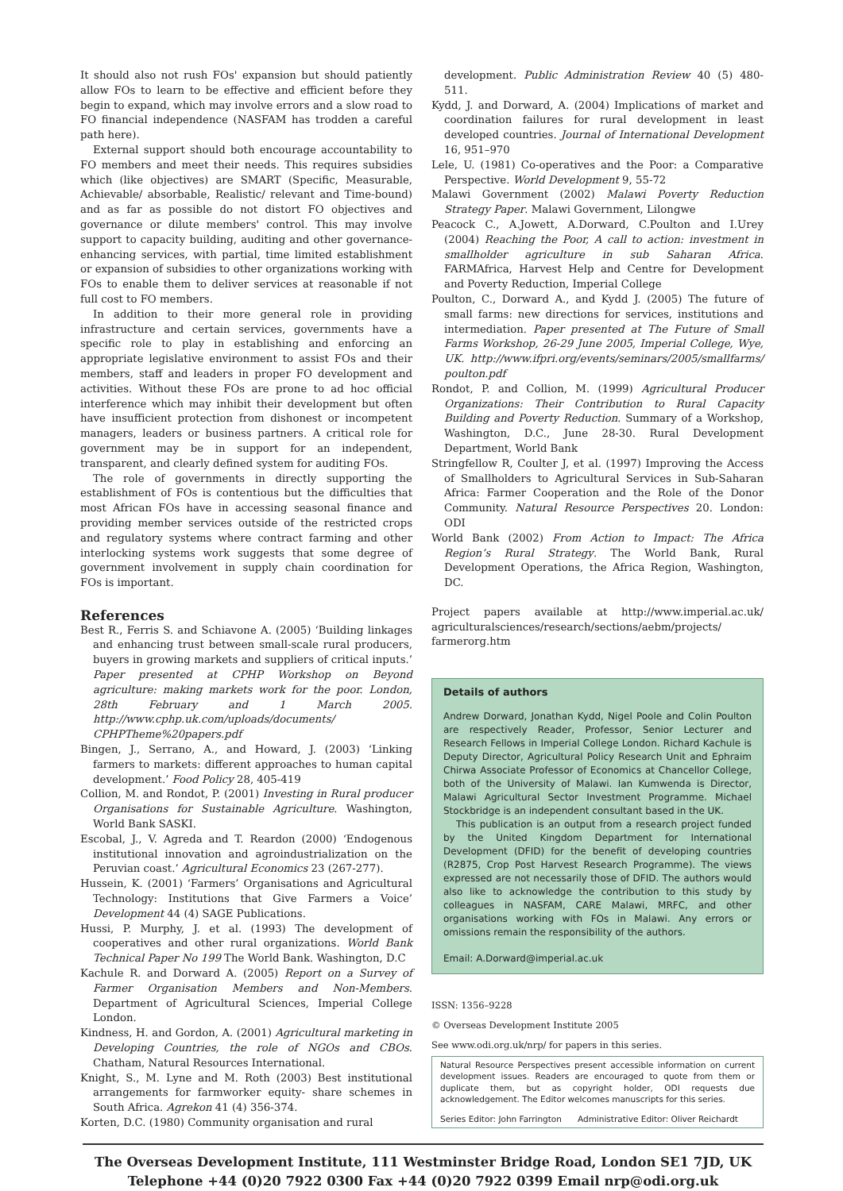It should also not rush FOs' expansion but should patiently allow FOs to learn to be effective and efficient before they begin to expand, which may involve errors and a slow road to FO financial independence (NASFAM has trodden a careful path here).
External support should both encourage accountability to FO members and meet their needs. This requires subsidies which (like objectives) are SMART (Specific, Measurable, Achievable/ absorbable, Realistic/ relevant and Time-bound) and as far as possible do not distort FO objectives and governance or dilute members' control. This may involve support to capacity building, auditing and other governance-enhancing services, with partial, time limited establishment or expansion of subsidies to other organizations working with FOs to enable them to deliver services at reasonable if not full cost to FO members.
In addition to their more general role in providing infrastructure and certain services, governments have a specific role to play in establishing and enforcing an appropriate legislative environment to assist FOs and their members, staff and leaders in proper FO development and activities. Without these FOs are prone to ad hoc official interference which may inhibit their development but often have insufficient protection from dishonest or incompetent managers, leaders or business partners. A critical role for government may be in support for an independent, transparent, and clearly defined system for auditing FOs.
The role of governments in directly supporting the establishment of FOs is contentious but the difficulties that most African FOs have in accessing seasonal finance and providing member services outside of the restricted crops and regulatory systems where contract farming and other interlocking systems work suggests that some degree of government involvement in supply chain coordination for FOs is important.
References
Best R., Ferris S. and Schiavone A. (2005) ‘Building linkages and enhancing trust between small-scale rural producers, buyers in growing markets and suppliers of critical inputs.’ Paper presented at CPHP Workshop on Beyond agriculture: making markets work for the poor. London, 28th February and 1 March 2005. http://www.cphp.uk.com/uploads/documents/ CPHPTheme%20papers.pdf
Bingen, J., Serrano, A., and Howard, J. (2003) ‘Linking farmers to markets: different approaches to human capital development.’ Food Policy 28, 405-419
Collion, M. and Rondot, P. (2001) Investing in Rural producer Organisations for Sustainable Agriculture. Washington, World Bank SASKI.
Escobal, J., V. Agreda and T. Reardon (2000) ‘Endogenous institutional innovation and agroindustrialization on the Peruvian coast.’ Agricultural Economics 23 (267-277).
Hussein, K. (2001) ‘Farmers’ Organisations and Agricultural Technology: Institutions that Give Farmers a Voice’ Development 44 (4) SAGE Publications.
Hussi, P. Murphy, J. et al. (1993) The development of cooperatives and other rural organizations. World Bank Technical Paper No 199 The World Bank. Washington, D.C
Kachule R. and Dorward A. (2005) Report on a Survey of Farmer Organisation Members and Non-Members. Department of Agricultural Sciences, Imperial College London.
Kindness, H. and Gordon, A. (2001) Agricultural marketing in Developing Countries, the role of NGOs and CBOs. Chatham, Natural Resources International.
Knight, S., M. Lyne and M. Roth (2003) Best institutional arrangements for farmworker equity- share schemes in South Africa. Agrekon 41 (4) 356-374.
Korten, D.C. (1980) Community organisation and rural
development. Public Administration Review 40 (5) 480-511.
Kydd, J. and Dorward, A. (2004) Implications of market and coordination failures for rural development in least developed countries. Journal of International Development 16, 951–970
Lele, U. (1981) Co-operatives and the Poor: a Comparative Perspective. World Development 9, 55-72
Malawi Government (2002) Malawi Poverty Reduction Strategy Paper. Malawi Government, Lilongwe
Peacock C., A.Jowett, A.Dorward, C.Poulton and I.Urey (2004) Reaching the Poor, A call to action: investment in smallholder agriculture in sub Saharan Africa. FARMAfrica, Harvest Help and Centre for Development and Poverty Reduction, Imperial College
Poulton, C., Dorward A., and Kydd J. (2005) The future of small farms: new directions for services, institutions and intermediation. Paper presented at The Future of Small Farms Workshop, 26-29 June 2005, Imperial College, Wye, UK. http://www.ifpri.org/events/seminars/2005/smallfarms/ poulton.pdf
Rondot, P. and Collion, M. (1999) Agricultural Producer Organizations: Their Contribution to Rural Capacity Building and Poverty Reduction. Summary of a Workshop, Washington, D.C., June 28-30. Rural Development Department, World Bank
Stringfellow R, Coulter J, et al. (1997) Improving the Access of Smallholders to Agricultural Services in Sub-Saharan Africa: Farmer Cooperation and the Role of the Donor Community. Natural Resource Perspectives 20. London: ODI
World Bank (2002) From Action to Impact: The Africa Region’s Rural Strategy. The World Bank, Rural Development Operations, the Africa Region, Washington, DC.
Project papers available at http://www.imperial.ac.uk/ agriculturalsciences/research/sections/aebm/projects/ farmerorg.htm
Details of authors
Andrew Dorward, Jonathan Kydd, Nigel Poole and Colin Poulton are respectively Reader, Professor, Senior Lecturer and Research Fellows in Imperial College London. Richard Kachule is Deputy Director, Agricultural Policy Research Unit and Ephraim Chirwa Associate Professor of Economics at Chancellor College, both of the University of Malawi. Ian Kumwenda is Director, Malawi Agricultural Sector Investment Programme. Michael Stockbridge is an independent consultant based in the UK.
This publication is an output from a research project funded by the United Kingdom Department for International Development (DFID) for the benefit of developing countries (R2875, Crop Post Harvest Research Programme). The views expressed are not necessarily those of DFID. The authors would also like to acknowledge the contribution to this study by colleagues in NASFAM, CARE Malawi, MRFC, and other organisations working with FOs in Malawi. Any errors or omissions remain the responsibility of the authors.
Email: A.Dorward@imperial.ac.uk
ISSN: 1356–9228
© Overseas Development Institute 2005
See www.odi.org.uk/nrp/ for papers in this series.
Natural Resource Perspectives present accessible information on current development issues. Readers are encouraged to quote from them or duplicate them, but as copyright holder, ODI requests due acknowledgement. The Editor welcomes manuscripts for this series.
Series Editor: John Farrington Administrative Editor: Oliver Reichardt
The Overseas Development Institute, 111 Westminster Bridge Road, London SE1 7JD, UK
Telephone +44 (0)20 7922 0300 Fax +44 (0)20 7922 0399 Email nrp@odi.org.uk